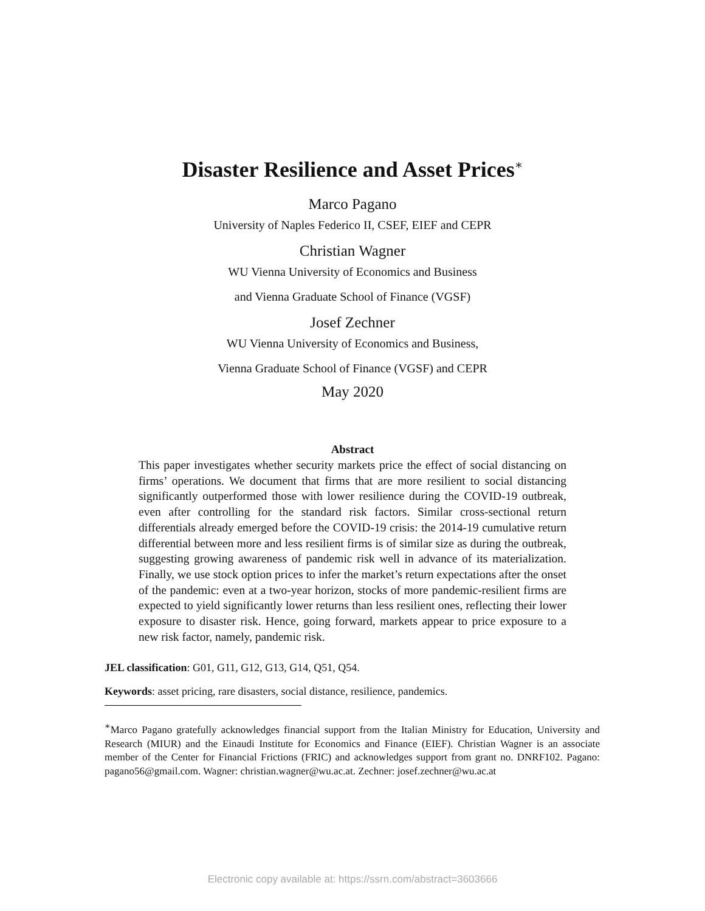Disaster Resilience and Asset Prices<sup>∗</sup>
Marco Pagano
University of Naples Federico II, CSEF, EIEF and CEPR
Christian Wagner
WU Vienna University of Economics and Business
and Vienna Graduate School of Finance (VGSF)
Josef Zechner
WU Vienna University of Economics and Business,
Vienna Graduate School of Finance (VGSF) and CEPR
May 2020
Abstract
This paper investigates whether security markets price the effect of social distancing on firms’ operations. We document that firms that are more resilient to social distancing significantly outperformed those with lower resilience during the COVID-19 outbreak, even after controlling for the standard risk factors. Similar cross-sectional return differentials already emerged before the COVID-19 crisis: the 2014-19 cumulative return differential between more and less resilient firms is of similar size as during the outbreak, suggesting growing awareness of pandemic risk well in advance of its materialization. Finally, we use stock option prices to infer the market’s return expectations after the onset of the pandemic: even at a two-year horizon, stocks of more pandemic-resilient firms are expected to yield significantly lower returns than less resilient ones, reflecting their lower exposure to disaster risk. Hence, going forward, markets appear to price exposure to a new risk factor, namely, pandemic risk.
JEL classification: G01, G11, G12, G13, G14, Q51, Q54.
Keywords: asset pricing, rare disasters, social distance, resilience, pandemics.
<sup>∗</sup>Marco Pagano gratefully acknowledges financial support from the Italian Ministry for Education, University and Research (MIUR) and the Einaudi Institute for Economics and Finance (EIEF). Christian Wagner is an associate member of the Center for Financial Frictions (FRIC) and acknowledges support from grant no. DNRF102. Pagano: pagano56@gmail.com. Wagner: christian.wagner@wu.ac.at. Zechner: josef.zechner@wu.ac.at
Electronic copy available at: https://ssrn.com/abstract=3603666